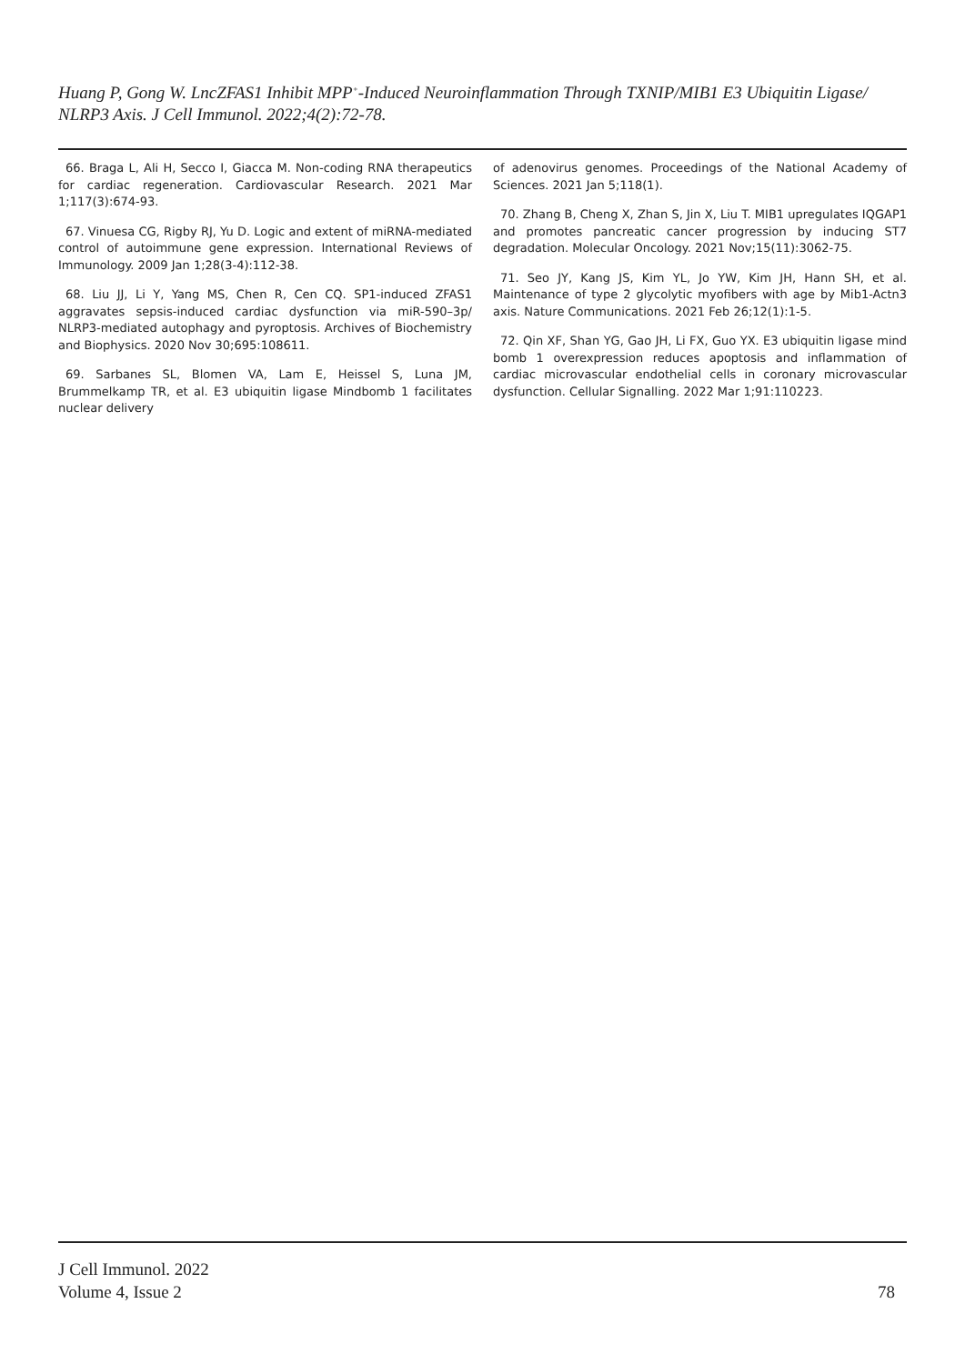Huang P, Gong W. LncZFAS1 Inhibit MPP<sup>+</sup>-Induced Neuroinflammation Through TXNIP/MIB1 E3 Ubiquitin Ligase/ NLRP3 Axis. J Cell Immunol. 2022;4(2):72-78.
66. Braga L, Ali H, Secco I, Giacca M. Non-coding RNA therapeutics for cardiac regeneration. Cardiovascular Research. 2021 Mar 1;117(3):674-93.
67. Vinuesa CG, Rigby RJ, Yu D. Logic and extent of miRNA-mediated control of autoimmune gene expression. International Reviews of Immunology. 2009 Jan 1;28(3-4):112-38.
68. Liu JJ, Li Y, Yang MS, Chen R, Cen CQ. SP1-induced ZFAS1 aggravates sepsis-induced cardiac dysfunction via miR-590–3p/ NLRP3-mediated autophagy and pyroptosis. Archives of Biochemistry and Biophysics. 2020 Nov 30;695:108611.
69. Sarbanes SL, Blomen VA, Lam E, Heissel S, Luna JM, Brummelkamp TR, et al. E3 ubiquitin ligase Mindbomb 1 facilitates nuclear delivery
of adenovirus genomes. Proceedings of the National Academy of Sciences. 2021 Jan 5;118(1).
70. Zhang B, Cheng X, Zhan S, Jin X, Liu T. MIB1 upregulates IQGAP1 and promotes pancreatic cancer progression by inducing ST7 degradation. Molecular Oncology. 2021 Nov;15(11):3062-75.
71. Seo JY, Kang JS, Kim YL, Jo YW, Kim JH, Hann SH, et al. Maintenance of type 2 glycolytic myofibers with age by Mib1-Actn3 axis. Nature Communications. 2021 Feb 26;12(1):1-5.
72. Qin XF, Shan YG, Gao JH, Li FX, Guo YX. E3 ubiquitin ligase mind bomb 1 overexpression reduces apoptosis and inflammation of cardiac microvascular endothelial cells in coronary microvascular dysfunction. Cellular Signalling. 2022 Mar 1;91:110223.
J Cell Immunol. 2022
Volume 4, Issue 2
78